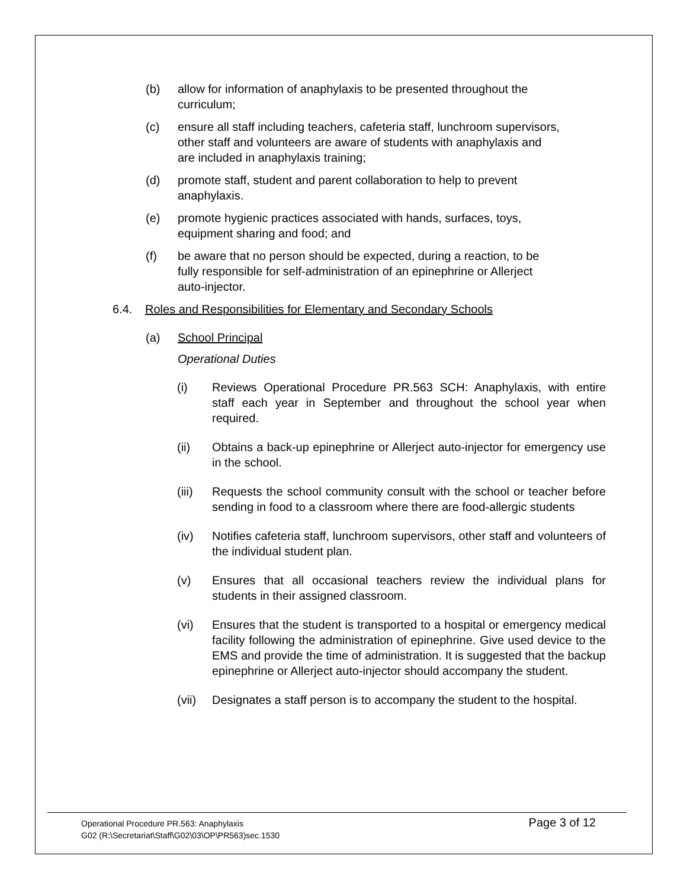(b) allow for information of anaphylaxis to be presented throughout the curriculum;
(c) ensure all staff including teachers, cafeteria staff, lunchroom supervisors, other staff and volunteers are aware of students with anaphylaxis and are included in anaphylaxis training;
(d) promote staff, student and parent collaboration to help to prevent anaphylaxis.
(e) promote hygienic practices associated with hands, surfaces, toys, equipment sharing and food; and
(f) be aware that no person should be expected, during a reaction, to be fully responsible for self-administration of an epinephrine or Allerject auto-injector.
6.4. Roles and Responsibilities for Elementary and Secondary Schools
(a) School Principal
Operational Duties
(i) Reviews Operational Procedure PR.563 SCH: Anaphylaxis, with entire staff each year in September and throughout the school year when required.
(ii) Obtains a back-up epinephrine or Allerject auto-injector for emergency use in the school.
(iii) Requests the school community consult with the school or teacher before sending in food to a classroom where there are food-allergic students
(iv) Notifies cafeteria staff, lunchroom supervisors, other staff and volunteers of the individual student plan.
(v) Ensures that all occasional teachers review the individual plans for students in their assigned classroom.
(vi) Ensures that the student is transported to a hospital or emergency medical facility following the administration of epinephrine. Give used device to the EMS and provide the time of administration. It is suggested that the backup epinephrine or Allerject auto-injector should accompany the student.
(vii) Designates a staff person is to accompany the student to the hospital.
Operational Procedure PR.563: Anaphylaxis
G02 (R:\Secretariat\Staff\G02\03\OP\PR563)sec.1530
Page 3 of 12